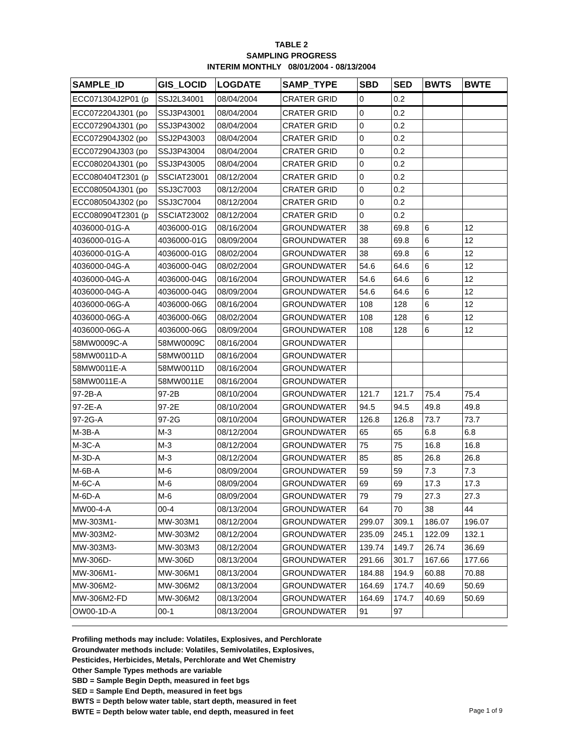TABLE 2
SAMPLING PROGRESS
INTERIM MONTHLY 08/01/2004 - 08/13/2004
| SAMPLE_ID | GIS_LOCID | LOGDATE | SAMP_TYPE | SBD | SED | BWTS | BWTE |
| --- | --- | --- | --- | --- | --- | --- | --- |
| ECC071304J2P01 (p | SSJ2L34001 | 08/04/2004 | CRATER GRID | 0 | 0.2 | | |
| ECC072204J301 (po | SSJ3P43001 | 08/04/2004 | CRATER GRID | 0 | 0.2 | | |
| ECC072904J301 (po | SSJ3P43002 | 08/04/2004 | CRATER GRID | 0 | 0.2 | | |
| ECC072904J302 (po | SSJ2P43003 | 08/04/2004 | CRATER GRID | 0 | 0.2 | | |
| ECC072904J303 (po | SSJ3P43004 | 08/04/2004 | CRATER GRID | 0 | 0.2 | | |
| ECC080204J301 (po | SSJ3P43005 | 08/04/2004 | CRATER GRID | 0 | 0.2 | | |
| ECC080404T2301 (p | SSCIAT23001 | 08/12/2004 | CRATER GRID | 0 | 0.2 | | |
| ECC080504J301 (po | SSJ3C7003 | 08/12/2004 | CRATER GRID | 0 | 0.2 | | |
| ECC080504J302 (po | SSJ3C7004 | 08/12/2004 | CRATER GRID | 0 | 0.2 | | |
| ECC080904T2301 (p | SSCIAT23002 | 08/12/2004 | CRATER GRID | 0 | 0.2 | | |
| 4036000-01G-A | 4036000-01G | 08/16/2004 | GROUNDWATER | 38 | 69.8 | 6 | 12 |
| 4036000-01G-A | 4036000-01G | 08/09/2004 | GROUNDWATER | 38 | 69.8 | 6 | 12 |
| 4036000-01G-A | 4036000-01G | 08/02/2004 | GROUNDWATER | 38 | 69.8 | 6 | 12 |
| 4036000-04G-A | 4036000-04G | 08/02/2004 | GROUNDWATER | 54.6 | 64.6 | 6 | 12 |
| 4036000-04G-A | 4036000-04G | 08/16/2004 | GROUNDWATER | 54.6 | 64.6 | 6 | 12 |
| 4036000-04G-A | 4036000-04G | 08/09/2004 | GROUNDWATER | 54.6 | 64.6 | 6 | 12 |
| 4036000-06G-A | 4036000-06G | 08/16/2004 | GROUNDWATER | 108 | 128 | 6 | 12 |
| 4036000-06G-A | 4036000-06G | 08/02/2004 | GROUNDWATER | 108 | 128 | 6 | 12 |
| 4036000-06G-A | 4036000-06G | 08/09/2004 | GROUNDWATER | 108 | 128 | 6 | 12 |
| 58MW0009C-A | 58MW0009C | 08/16/2004 | GROUNDWATER | | | | |
| 58MW0011D-A | 58MW0011D | 08/16/2004 | GROUNDWATER | | | | |
| 58MW0011E-A | 58MW0011D | 08/16/2004 | GROUNDWATER | | | | |
| 58MW0011E-A | 58MW0011E | 08/16/2004 | GROUNDWATER | | | | |
| 97-2B-A | 97-2B | 08/10/2004 | GROUNDWATER | 121.7 | 121.7 | 75.4 | 75.4 |
| 97-2E-A | 97-2E | 08/10/2004 | GROUNDWATER | 94.5 | 94.5 | 49.8 | 49.8 |
| 97-2G-A | 97-2G | 08/10/2004 | GROUNDWATER | 126.8 | 126.8 | 73.7 | 73.7 |
| M-3B-A | M-3 | 08/12/2004 | GROUNDWATER | 65 | 65 | 6.8 | 6.8 |
| M-3C-A | M-3 | 08/12/2004 | GROUNDWATER | 75 | 75 | 16.8 | 16.8 |
| M-3D-A | M-3 | 08/12/2004 | GROUNDWATER | 85 | 85 | 26.8 | 26.8 |
| M-6B-A | M-6 | 08/09/2004 | GROUNDWATER | 59 | 59 | 7.3 | 7.3 |
| M-6C-A | M-6 | 08/09/2004 | GROUNDWATER | 69 | 69 | 17.3 | 17.3 |
| M-6D-A | M-6 | 08/09/2004 | GROUNDWATER | 79 | 79 | 27.3 | 27.3 |
| MW00-4-A | 00-4 | 08/13/2004 | GROUNDWATER | 64 | 70 | 38 | 44 |
| MW-303M1- | MW-303M1 | 08/12/2004 | GROUNDWATER | 299.07 | 309.1 | 186.07 | 196.07 |
| MW-303M2- | MW-303M2 | 08/12/2004 | GROUNDWATER | 235.09 | 245.1 | 122.09 | 132.1 |
| MW-303M3- | MW-303M3 | 08/12/2004 | GROUNDWATER | 139.74 | 149.7 | 26.74 | 36.69 |
| MW-306D- | MW-306D | 08/13/2004 | GROUNDWATER | 291.66 | 301.7 | 167.66 | 177.66 |
| MW-306M1- | MW-306M1 | 08/13/2004 | GROUNDWATER | 184.88 | 194.9 | 60.88 | 70.88 |
| MW-306M2- | MW-306M2 | 08/13/2004 | GROUNDWATER | 164.69 | 174.7 | 40.69 | 50.69 |
| MW-306M2-FD | MW-306M2 | 08/13/2004 | GROUNDWATER | 164.69 | 174.7 | 40.69 | 50.69 |
| OW00-1D-A | 00-1 | 08/13/2004 | GROUNDWATER | 91 | 97 | | |
Profiling methods may include: Volatiles, Explosives, and Perchlorate
Groundwater methods include: Volatiles, Semivolatiles, Explosives,
Pesticides, Herbicides, Metals, Perchlorate and Wet Chemistry
Other Sample Types methods are variable
SBD = Sample Begin Depth, measured in feet bgs
SED = Sample End Depth, measured in feet bgs
BWTS = Depth below water table, start depth, measured in feet
BWTE = Depth below water table, end depth, measured in feet
Page 1 of 9